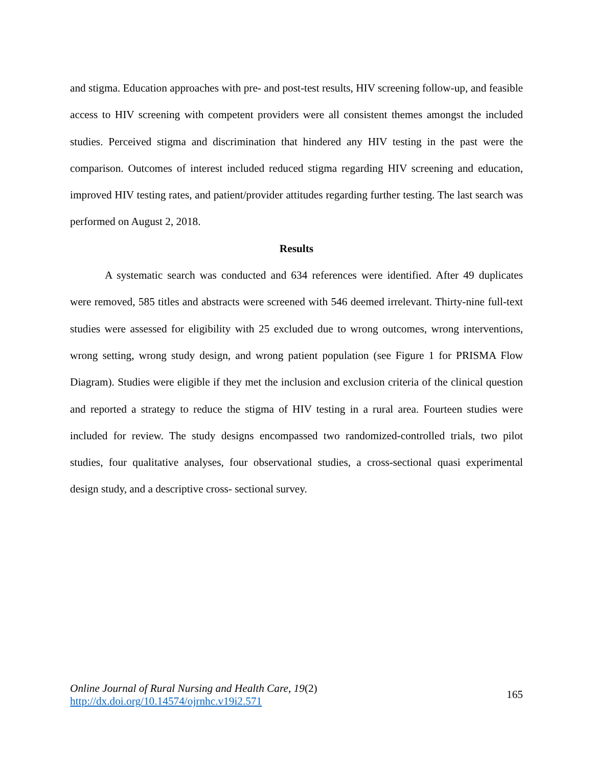and stigma. Education approaches with pre- and post-test results, HIV screening follow-up, and feasible access to HIV screening with competent providers were all consistent themes amongst the included studies. Perceived stigma and discrimination that hindered any HIV testing in the past were the comparison. Outcomes of interest included reduced stigma regarding HIV screening and education, improved HIV testing rates, and patient/provider attitudes regarding further testing. The last search was performed on August 2, 2018.
Results
A systematic search was conducted and 634 references were identified. After 49 duplicates were removed, 585 titles and abstracts were screened with 546 deemed irrelevant. Thirty-nine full-text studies were assessed for eligibility with 25 excluded due to wrong outcomes, wrong interventions, wrong setting, wrong study design, and wrong patient population (see Figure 1 for PRISMA Flow Diagram). Studies were eligible if they met the inclusion and exclusion criteria of the clinical question and reported a strategy to reduce the stigma of HIV testing in a rural area. Fourteen studies were included for review. The study designs encompassed two randomized-controlled trials, two pilot studies, four qualitative analyses, four observational studies, a cross-sectional quasi experimental design study, and a descriptive cross- sectional survey.
Online Journal of Rural Nursing and Health Care, 19(2)
http://dx.doi.org/10.14574/ojrnhc.v19i2.571
165